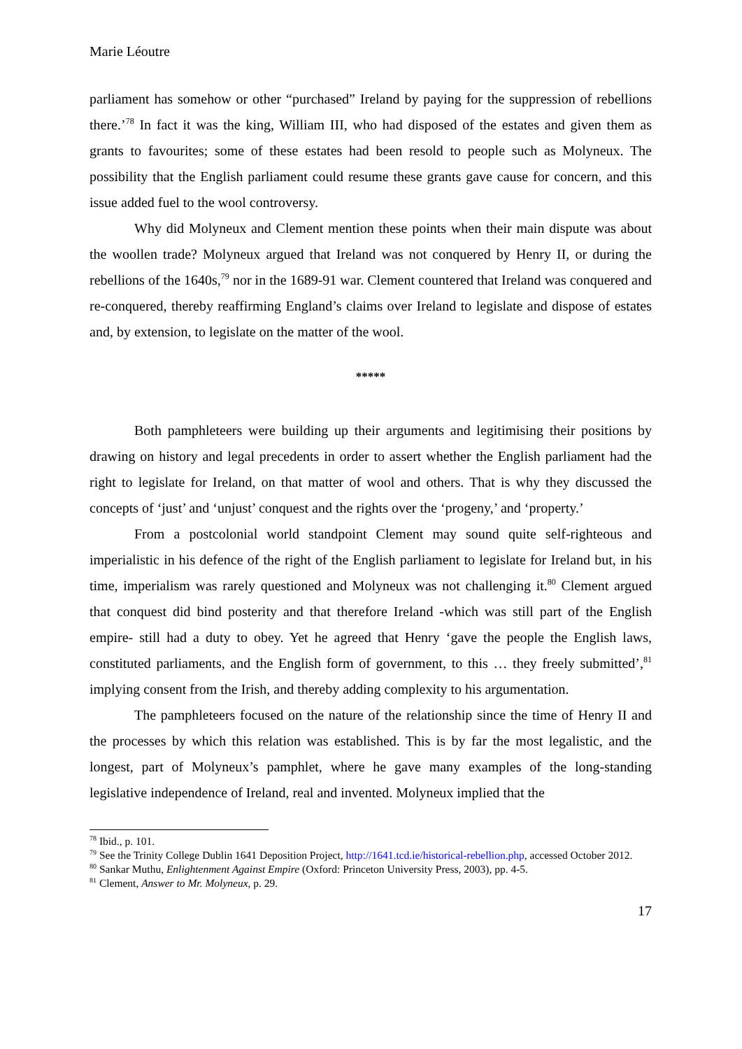Marie Léoutre
parliament has somehow or other “purchased” Ireland by paying for the suppression of rebellions there.’<sup>78</sup> In fact it was the king, William III, who had disposed of the estates and given them as grants to favourites; some of these estates had been resold to people such as Molyneux. The possibility that the English parliament could resume these grants gave cause for concern, and this issue added fuel to the wool controversy.
Why did Molyneux and Clement mention these points when their main dispute was about the woollen trade? Molyneux argued that Ireland was not conquered by Henry II, or during the rebellions of the 1640s,<sup>79</sup> nor in the 1689-91 war. Clement countered that Ireland was conquered and re-conquered, thereby reaffirming England’s claims over Ireland to legislate and dispose of estates and, by extension, to legislate on the matter of the wool.
*****
Both pamphleteers were building up their arguments and legitimising their positions by drawing on history and legal precedents in order to assert whether the English parliament had the right to legislate for Ireland, on that matter of wool and others. That is why they discussed the concepts of ‘just’ and ‘unjust’ conquest and the rights over the ‘progeny,’ and ‘property.’
From a postcolonial world standpoint Clement may sound quite self-righteous and imperialistic in his defence of the right of the English parliament to legislate for Ireland but, in his time, imperialism was rarely questioned and Molyneux was not challenging it.<sup>80</sup> Clement argued that conquest did bind posterity and that therefore Ireland -which was still part of the English empire- still had a duty to obey. Yet he agreed that Henry ‘gave the people the English laws, constituted parliaments, and the English form of government, to this … they freely submitted’,<sup>81</sup> implying consent from the Irish, and thereby adding complexity to his argumentation.
The pamphleteers focused on the nature of the relationship since the time of Henry II and the processes by which this relation was established. This is by far the most legalistic, and the longest, part of Molyneux’s pamphlet, where he gave many examples of the long-standing legislative independence of Ireland, real and invented. Molyneux implied that the
<sup>78</sup> Ibid., p. 101.
<sup>79</sup> See the Trinity College Dublin 1641 Deposition Project, http://1641.tcd.ie/historical-rebellion.php, accessed October 2012.
<sup>80</sup> Sankar Muthu, Enlightenment Against Empire (Oxford: Princeton University Press, 2003), pp. 4-5.
<sup>81</sup> Clement, Answer to Mr. Molyneux, p. 29.
17